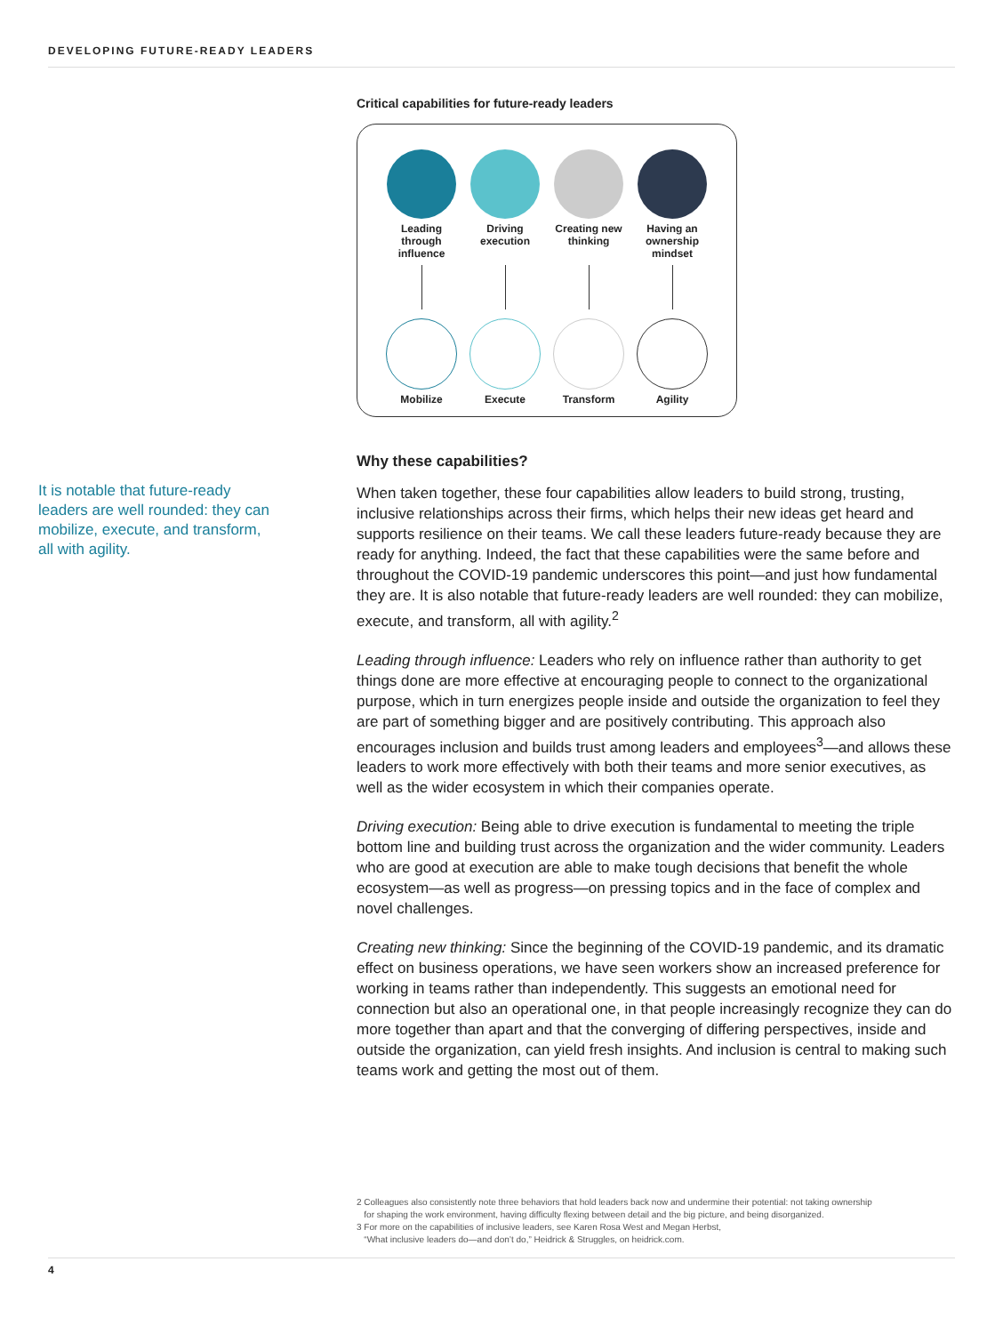DEVELOPING FUTURE-READY LEADERS
It is notable that future-ready leaders are well rounded: they can mobilize, execute, and transform, all with agility.
Critical capabilities for future-ready leaders
Leading through influence
Mobilize
Driving execution
Execute
Creating new thinking
Transform
Having an ownership mindset
Agility
Why these capabilities?
When taken together, these four capabilities allow leaders to build strong, trusting, inclusive relationships across their firms, which helps their new ideas get heard and supports resilience on their teams. We call these leaders future-ready because they are ready for anything. Indeed, the fact that these capabilities were the same before and throughout the COVID-19 pandemic underscores this point—and just how fundamental they are. It is also notable that future-ready leaders are well rounded: they can mobilize, execute, and transform, all with agility.<sup>2</sup>
Leading through influence: Leaders who rely on influence rather than authority to get things done are more effective at encouraging people to connect to the organizational purpose, which in turn energizes people inside and outside the organization to feel they are part of something bigger and are positively contributing. This approach also encourages inclusion and builds trust among leaders and employees<sup>3</sup>—and allows these leaders to work more effectively with both their teams and more senior executives, as well as the wider ecosystem in which their companies operate.
Driving execution: Being able to drive execution is fundamental to meeting the triple bottom line and building trust across the organization and the wider community. Leaders who are good at execution are able to make tough decisions that benefit the whole ecosystem—as well as progress—on pressing topics and in the face of complex and novel challenges.
Creating new thinking: Since the beginning of the COVID-19 pandemic, and its dramatic effect on business operations, we have seen workers show an increased preference for working in teams rather than independently. This suggests an emotional need for connection but also an operational one, in that people increasingly recognize they can do more together than apart and that the converging of differing perspectives, inside and outside the organization, can yield fresh insights. And inclusion is central to making such teams work and getting the most out of them.
2 Colleagues also consistently note three behaviors that hold leaders back now and undermine their potential: not taking ownership
for shaping the work environment, having difficulty flexing between detail and the big picture, and being disorganized.
3 For more on the capabilities of inclusive leaders, see Karen Rosa West and Megan Herbst,
“What inclusive leaders do—and don’t do,” Heidrick & Struggles, on heidrick.com.
4